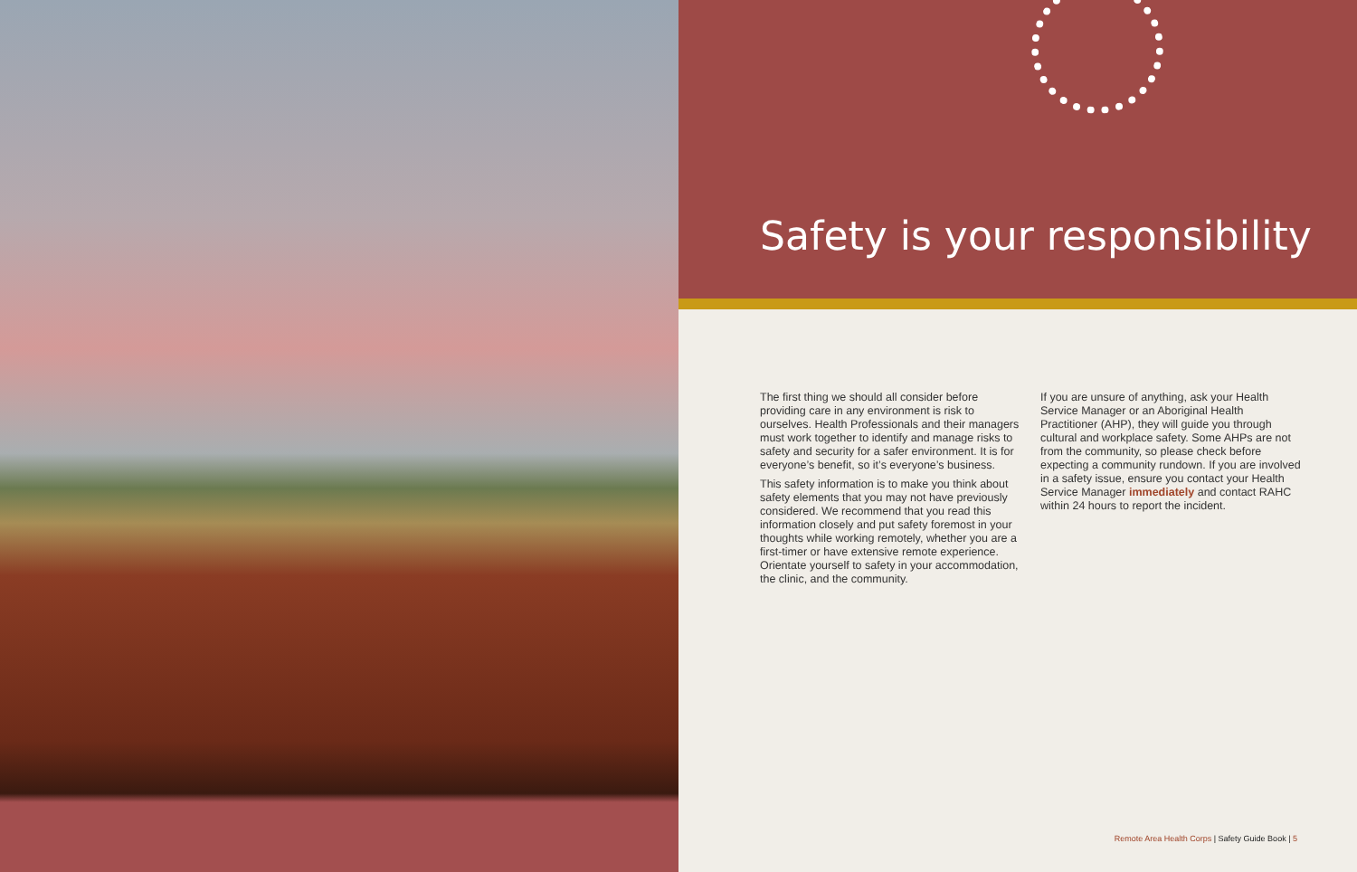Safety is your responsibility
The first thing we should all consider before providing care in any environment is risk to ourselves. Health Professionals and their managers must work together to identify and manage risks to safety and security for a safer environment. It is for everyone’s benefit, so it’s everyone’s business.
This safety information is to make you think about safety elements that you may not have previously considered. We recommend that you read this information closely and put safety foremost in your thoughts while working remotely, whether you are a first-timer or have extensive remote experience. Orientate yourself to safety in your accommodation, the clinic, and the community.
If you are unsure of anything, ask your Health Service Manager or an Aboriginal Health Practitioner (AHP), they will guide you through cultural and workplace safety. Some AHPs are not from the community, so please check before expecting a community rundown. If you are involved in a safety issue, ensure you contact your Health Service Manager immediately and contact RAHC within 24 hours to report the incident.
Remote Area Health Corps | Safety Guide Book | 5